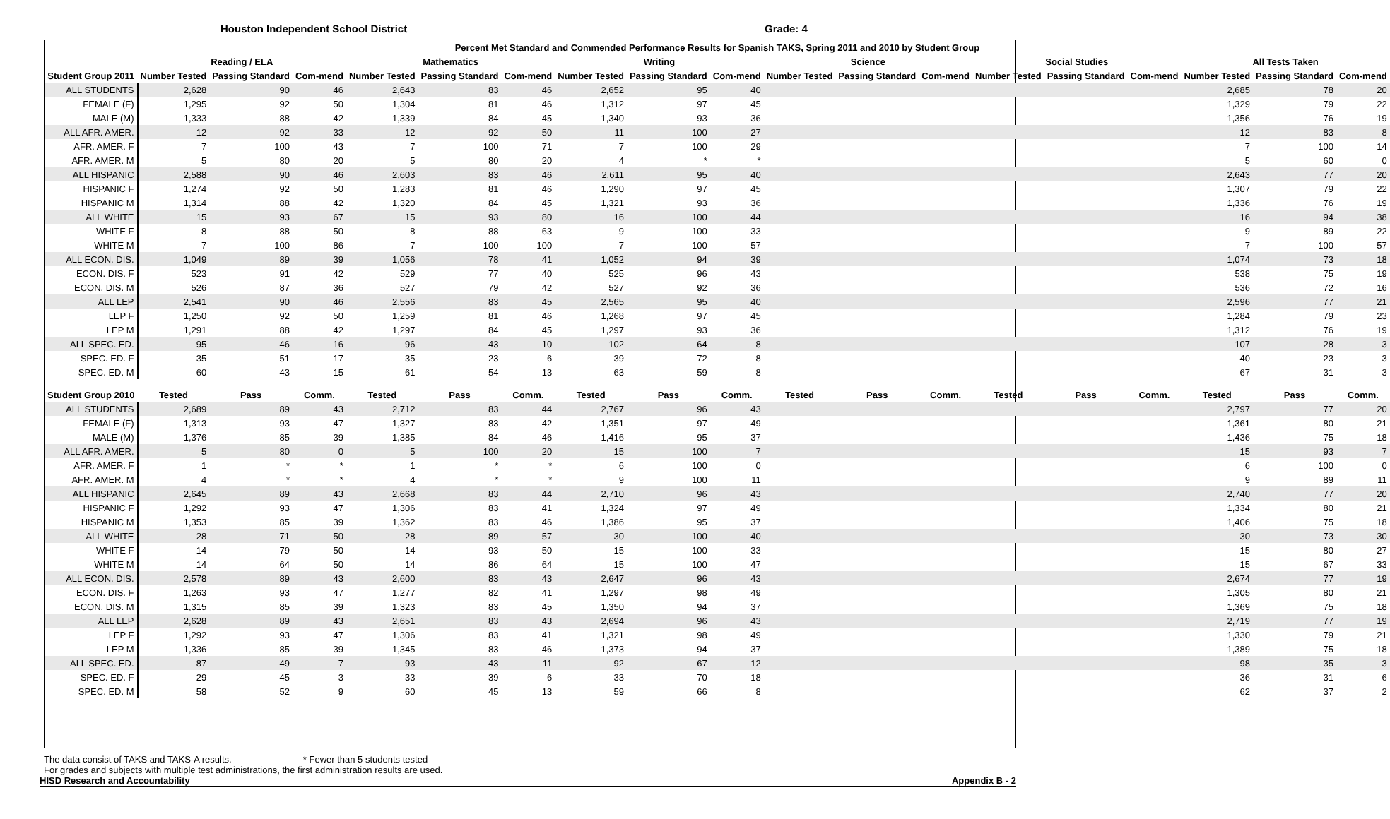Houston Independent School District Grade: 4
| Percent Met Standard and Commended Performance Results for Spanish TAKS, Spring 2011 and 2010 by Student Group | | | | | | | | | | | | | | | | | | |
| --- | --- | --- | --- | --- | --- | --- | --- | --- | --- | --- | --- | --- | --- | --- | --- | --- | --- | --- |
| | Reading / ELA | | | Mathematics | | | Writing | | | Science | | | Social Studies | | | All Tests Taken | | |
| Student Group 2011 | Number Tested | Passing Standard | Com-mend | Number Tested | Passing Standard | Com-mend | Number Tested | Passing Standard | Com-mend | Number Tested | Passing Standard | Com-mend | Number Tested | Passing Standard | Com-mend | Number Tested | Passing Standard | Com-mend |
| ALL STUDENTS | 2,628 | 90 | 46 | 2,643 | 83 | 46 | 2,652 | 95 | 40 | | | | | | | 2,685 | 78 | 20 |
| FEMALE (F) | 1,295 | 92 | 50 | 1,304 | 81 | 46 | 1,312 | 97 | 45 | | | | | | | 1,329 | 79 | 22 |
| MALE (M) | 1,333 | 88 | 42 | 1,339 | 84 | 45 | 1,340 | 93 | 36 | | | | | | | 1,356 | 76 | 19 |
| ALL AFR. AMER. | 12 | 92 | 33 | 12 | 92 | 50 | 11 | 100 | 27 | | | | | | | 12 | 83 | 8 |
| AFR. AMER. F | 7 | 100 | 43 | 7 | 100 | 71 | 7 | 100 | 29 | | | | | | | 7 | 100 | 14 |
| AFR. AMER. M | 5 | 80 | 20 | 5 | 80 | 20 | 4 | * | * | | | | | | | 5 | 60 | 0 |
| ALL HISPANIC | 2,588 | 90 | 46 | 2,603 | 83 | 46 | 2,611 | 95 | 40 | | | | | | | 2,643 | 77 | 20 |
| HISPANIC F | 1,274 | 92 | 50 | 1,283 | 81 | 46 | 1,290 | 97 | 45 | | | | | | | 1,307 | 79 | 22 |
| HISPANIC M | 1,314 | 88 | 42 | 1,320 | 84 | 45 | 1,321 | 93 | 36 | | | | | | | 1,336 | 76 | 19 |
| ALL WHITE | 15 | 93 | 67 | 15 | 93 | 80 | 16 | 100 | 44 | | | | | | | 16 | 94 | 38 |
| WHITE F | 8 | 88 | 50 | 8 | 88 | 63 | 9 | 100 | 33 | | | | | | | 9 | 89 | 22 |
| WHITE M | 7 | 100 | 86 | 7 | 100 | 100 | 7 | 100 | 57 | | | | | | | 7 | 100 | 57 |
| ALL ECON. DIS. | 1,049 | 89 | 39 | 1,056 | 78 | 41 | 1,052 | 94 | 39 | | | | | | | 1,074 | 73 | 18 |
| ECON. DIS. F | 523 | 91 | 42 | 529 | 77 | 40 | 525 | 96 | 43 | | | | | | | 538 | 75 | 19 |
| ECON. DIS. M | 526 | 87 | 36 | 527 | 79 | 42 | 527 | 92 | 36 | | | | | | | 536 | 72 | 16 |
| ALL LEP | 2,541 | 90 | 46 | 2,556 | 83 | 45 | 2,565 | 95 | 40 | | | | | | | 2,596 | 77 | 21 |
| LEP F | 1,250 | 92 | 50 | 1,259 | 81 | 46 | 1,268 | 97 | 45 | | | | | | | 1,284 | 79 | 23 |
| LEP M | 1,291 | 88 | 42 | 1,297 | 84 | 45 | 1,297 | 93 | 36 | | | | | | | 1,312 | 76 | 19 |
| ALL SPEC. ED. | 95 | 46 | 16 | 96 | 43 | 10 | 102 | 64 | 8 | | | | | | | 107 | 28 | 3 |
| SPEC. ED. F | 35 | 51 | 17 | 35 | 23 | 6 | 39 | 72 | 8 | | | | | | | 40 | 23 | 3 |
| SPEC. ED. M | 60 | 43 | 15 | 61 | 54 | 13 | 63 | 59 | 8 | | | | | | | 67 | 31 | 3 |
| Student Group 2010 | Tested | Pass | Comm. | Tested | Pass | Comm. | Tested | Pass | Comm. | Tested | Pass | Comm. | Tested | Pass | Comm. | Tested | Pass | Comm. |
| ALL STUDENTS | 2,689 | 89 | 43 | 2,712 | 83 | 44 | 2,767 | 96 | 43 | | | | | | | 2,797 | 77 | 20 |
| FEMALE (F) | 1,313 | 93 | 47 | 1,327 | 83 | 42 | 1,351 | 97 | 49 | | | | | | | 1,361 | 80 | 21 |
| MALE (M) | 1,376 | 85 | 39 | 1,385 | 84 | 46 | 1,416 | 95 | 37 | | | | | | | 1,436 | 75 | 18 |
| ALL AFR. AMER. | 5 | 80 | 0 | 5 | 100 | 20 | 15 | 100 | 7 | | | | | | | 15 | 93 | 7 |
| AFR. AMER. F | 1 | * | * | 1 | * | * | 6 | 100 | 0 | | | | | | | 6 | 100 | 0 |
| AFR. AMER. M | 4 | * | * | 4 | * | * | 9 | 100 | 11 | | | | | | | 9 | 89 | 11 |
| ALL HISPANIC | 2,645 | 89 | 43 | 2,668 | 83 | 44 | 2,710 | 96 | 43 | | | | | | | 2,740 | 77 | 20 |
| HISPANIC F | 1,292 | 93 | 47 | 1,306 | 83 | 41 | 1,324 | 97 | 49 | | | | | | | 1,334 | 80 | 21 |
| HISPANIC M | 1,353 | 85 | 39 | 1,362 | 83 | 46 | 1,386 | 95 | 37 | | | | | | | 1,406 | 75 | 18 |
| ALL WHITE | 28 | 71 | 50 | 28 | 89 | 57 | 30 | 100 | 40 | | | | | | | 30 | 73 | 30 |
| WHITE F | 14 | 79 | 50 | 14 | 93 | 50 | 15 | 100 | 33 | | | | | | | 15 | 80 | 27 |
| WHITE M | 14 | 64 | 50 | 14 | 86 | 64 | 15 | 100 | 47 | | | | | | | 15 | 67 | 33 |
| ALL ECON. DIS. | 2,578 | 89 | 43 | 2,600 | 83 | 43 | 2,647 | 96 | 43 | | | | | | | 2,674 | 77 | 19 |
| ECON. DIS. F | 1,263 | 93 | 47 | 1,277 | 82 | 41 | 1,297 | 98 | 49 | | | | | | | 1,305 | 80 | 21 |
| ECON. DIS. M | 1,315 | 85 | 39 | 1,323 | 83 | 45 | 1,350 | 94 | 37 | | | | | | | 1,369 | 75 | 18 |
| ALL LEP | 2,628 | 89 | 43 | 2,651 | 83 | 43 | 2,694 | 96 | 43 | | | | | | | 2,719 | 77 | 19 |
| LEP F | 1,292 | 93 | 47 | 1,306 | 83 | 41 | 1,321 | 98 | 49 | | | | | | | 1,330 | 79 | 21 |
| LEP M | 1,336 | 85 | 39 | 1,345 | 83 | 46 | 1,373 | 94 | 37 | | | | | | | 1,389 | 75 | 18 |
| ALL SPEC. ED. | 87 | 49 | 7 | 93 | 43 | 11 | 92 | 67 | 12 | | | | | | | 98 | 35 | 3 |
| SPEC. ED. F | 29 | 45 | 3 | 33 | 39 | 6 | 33 | 70 | 18 | | | | | | | 36 | 31 | 6 |
| SPEC. ED. M | 58 | 52 | 9 | 60 | 45 | 13 | 59 | 66 | 8 | | | | | | | 62 | 37 | 2 |
The data consist of TAKS and TAKS-A results. * Fewer than 5 students tested
For grades and subjects with multiple test administrations, the first administration results are used.
HISD Research and Accountability Appendix B - 2